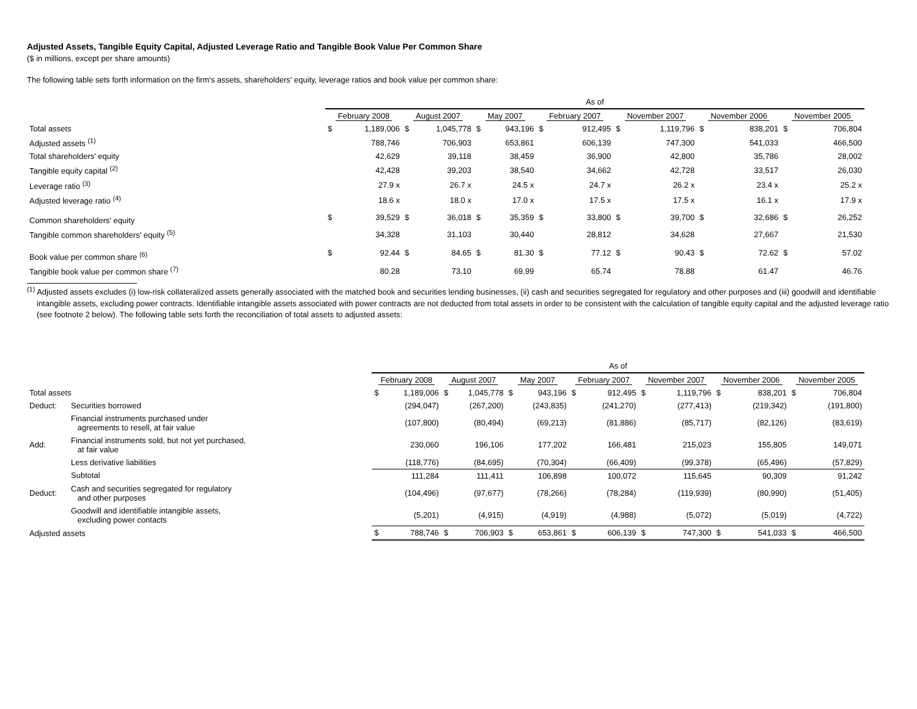Adjusted Assets, Tangible Equity Capital, Adjusted Leverage Ratio and Tangible Book Value Per Common Share
($ in millions, except per share amounts)
The following table sets forth information on the firm's assets, shareholders' equity, leverage ratios and book value per common share:
| | As of | | | | | | | | | | | | | |
| | February 2008 | | August 2007 | | May 2007 | | February 2007 | | November 2007 | | November 2006 | | November 2005 | |
| Total assets | $ | 1,189,006 | $ | 1,045,778 | $ | 943,196 | $ | 912,495 | $ | 1,119,796 | $ | 838,201 | $ | 706,804 |
| Adjusted assets <sup>(1)</sup> | | 788,746 | | 706,903 | | 653,861 | | 606,139 | | 747,300 | | 541,033 | | 466,500 |
| Total shareholders' equity | | 42,629 | | 39,118 | | 38,459 | | 36,900 | | 42,800 | | 35,786 | | 28,002 |
| Tangible equity capital <sup>(2)</sup> | | 42,428 | | 39,203 | | 38,540 | | 34,662 | | 42,728 | | 33,517 | | 26,030 |
| Leverage ratio <sup>(3)</sup> | | 27.9 x | | 26.7 x | | 24.5 x | | 24.7 x | | 26.2 x | | 23.4 x | | 25.2 x |
| Adjusted leverage ratio <sup>(4)</sup> | | 18.6 x | | 18.0 x | | 17.0 x | | 17.5 x | | 17.5 x | | 16.1 x | | 17.9 x |
| Common shareholders' equity | $ | 39,529 | $ | 36,018 | $ | 35,359 | $ | 33,800 | $ | 39,700 | $ | 32,686 | $ | 26,252 |
| Tangible common shareholders' equity <sup>(5)</sup> | | 34,328 | | 31,103 | | 30,440 | | 28,812 | | 34,628 | | 27,667 | | 21,530 |
| Book value per common share <sup>(6)</sup> | $ | 92.44 | $ | 84.65 | $ | 81.30 | $ | 77.12 | $ | 90.43 | $ | 72.62 | $ | 57.02 |
| Tangible book value per common share <sup>(7)</sup> | | 80.28 | | 73.10 | | 69.99 | | 65.74 | | 78.88 | | 61.47 | | 46.76 |
<sup>(1)</sup> Adjusted assets excludes (i) low-risk collateralized assets generally associated with the matched book and securities lending businesses, (ii) cash and securities segregated for regulatory and other purposes and (iii) goodwill and identifiable intangible assets, excluding power contracts. Identifiable intangible assets associated with power contracts are not deducted from total assets in order to be consistent with the calculation of tangible equity capital and the adjusted leverage ratio (see footnote 2 below). The following table sets forth the reconciliation of total assets to adjusted assets:
| | | As of | | | | | | | | | | | | | |
| | | February 2008 | | August 2007 | | May 2007 | | February 2007 | | November 2007 | | November 2006 | | November 2005 | |
| Total assets | | $ | 1,189,006 | $ | 1,045,778 | $ | 943,196 | $ | 912,495 | $ | 1,119,796 | $ | 838,201 | $ | 706,804 |
| Deduct: | Securities borrowed | | (294,047) | | (267,200) | | (243,835) | | (241,270) | | (277,413) | | (219,342) | | (191,800) |
| | Financial instruments purchased under agreements to resell, at fair value | | (107,800) | | (80,494) | | (69,213) | | (81,886) | | (85,717) | | (82,126) | | (83,619) |
| Add: | Financial instruments sold, but not yet purchased, at fair value | | 230,060 | | 196,106 | | 177,202 | | 166,481 | | 215,023 | | 155,805 | | 149,071 |
| | Less derivative liabilities | | (118,776) | | (84,695) | | (70,304) | | (66,409) | | (99,378) | | (65,496) | | (57,829) |
| | Subtotal | | 111,284 | | 111,411 | | 106,898 | | 100,072 | | 115,645 | | 90,309 | | 91,242 |
| Deduct: | Cash and securities segregated for regulatory and other purposes | | (104,496) | | (97,677) | | (78,266) | | (78,284) | | (119,939) | | (80,990) | | (51,405) |
| | Goodwill and identifiable intangible assets, excluding power contacts | | (5,201) | | (4,915) | | (4,919) | | (4,988) | | (5,072) | | (5,019) | | (4,722) |
| Adjusted assets | | $ | 788,746 | $ | 706,903 | $ | 653,861 | $ | 606,139 | $ | 747,300 | $ | 541,033 | $ | 466,500 |